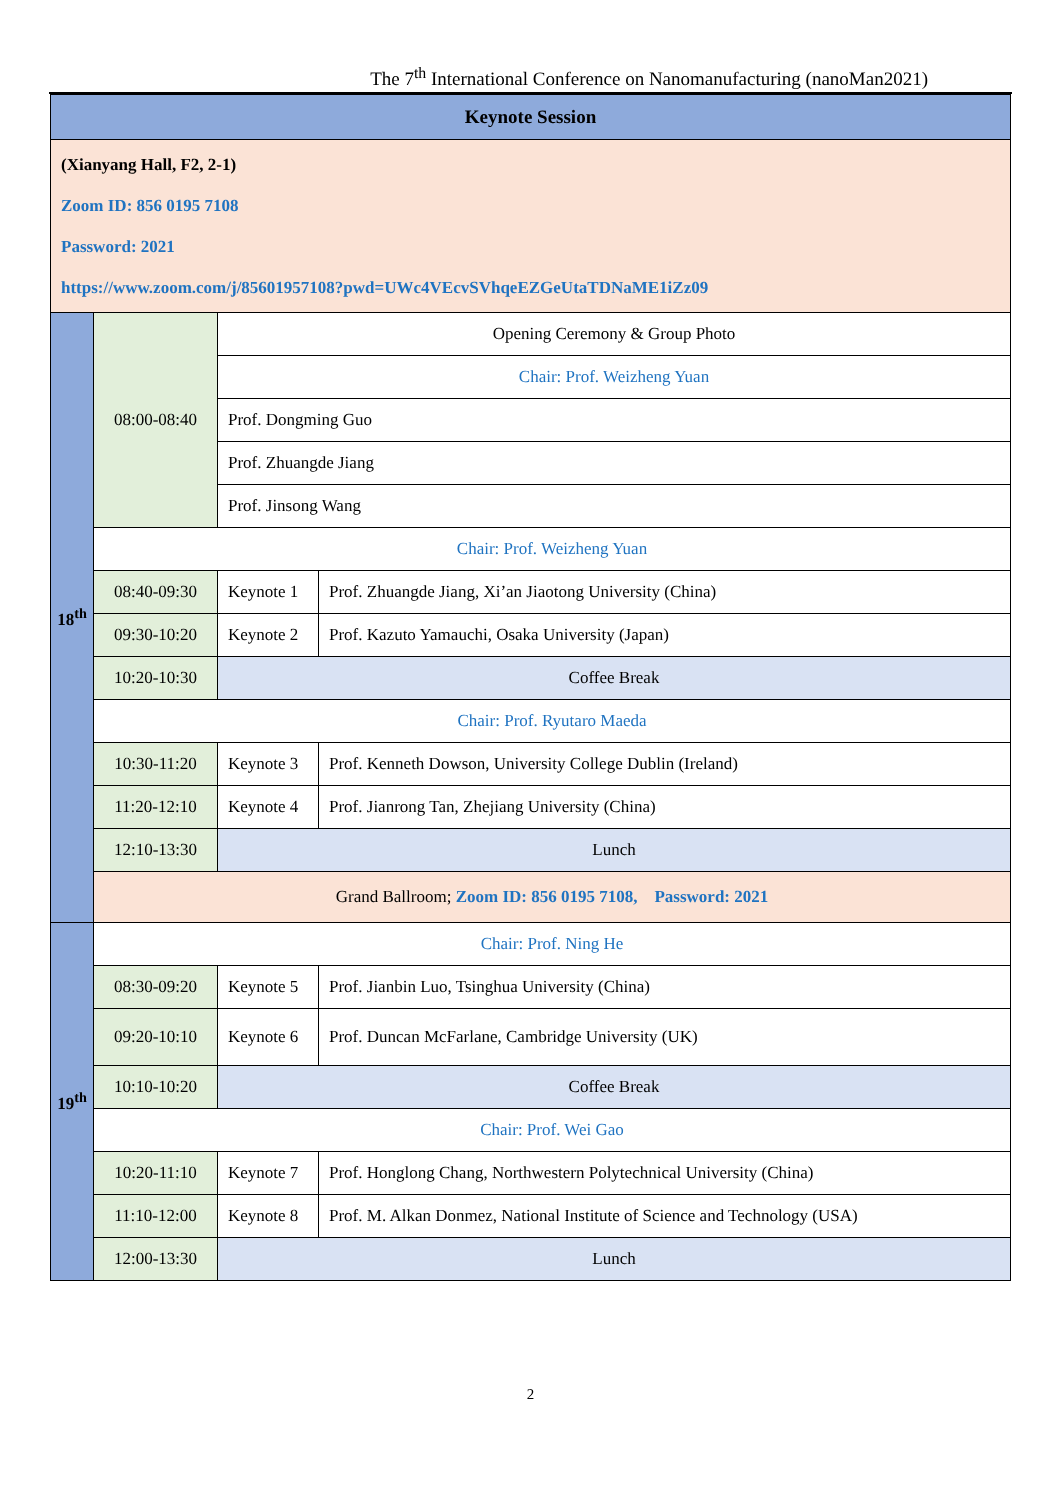The 7<sup>th</sup> International Conference on Nanomanufacturing (nanoMan2021)
| Keynote Session | | | |
| (Xianyang Hall, F2, 2-1) Zoom ID: 856 0195 7108 Password: 2021 https://www.zoom.com/j/85601957108?pwd=UWc4VEcvSVhqeEZGeUtaTDNaME1iZz09 | | | |
| 18<sup>th</sup> | 08:00-08:40 | Opening Ceremony & Group Photo | |
| | | Chair: Prof. Weizheng Yuan | |
| | | Prof. Dongming Guo | |
| | | Prof. Zhuangde Jiang | |
| | | Prof. Jinsong Wang | |
| | Chair: Prof. Weizheng Yuan | | |
| | 08:40-09:30 | Keynote 1 | Prof. Zhuangde Jiang, Xi’an Jiaotong University (China) |
| | 09:30-10:20 | Keynote 2 | Prof. Kazuto Yamauchi, Osaka University (Japan) |
| | 10:20-10:30 | Coffee Break | |
| | Chair: Prof. Ryutaro Maeda | | |
| | 10:30-11:20 | Keynote 3 | Prof. Kenneth Dowson, University College Dublin (Ireland) |
| | 11:20-12:10 | Keynote 4 | Prof. Jianrong Tan, Zhejiang University (China) |
| | 12:10-13:30 | Lunch | |
| | Grand Ballroom; Zoom ID: 856 0195 7108, Password: 2021 | | |
| 19<sup>th</sup> | Chair: Prof. Ning He | | |
| | 08:30-09:20 | Keynote 5 | Prof. Jianbin Luo, Tsinghua University (China) |
| | 09:20-10:10 | Keynote 6 | Prof. Duncan McFarlane, Cambridge University (UK) |
| | 10:10-10:20 | Coffee Break | |
| | Chair: Prof. Wei Gao | | |
| | 10:20-11:10 | Keynote 7 | Prof. Honglong Chang, Northwestern Polytechnical University (China) |
| | 11:10-12:00 | Keynote 8 | Prof. M. Alkan Donmez, National Institute of Science and Technology (USA) |
| | 12:00-13:30 | Lunch | |
2